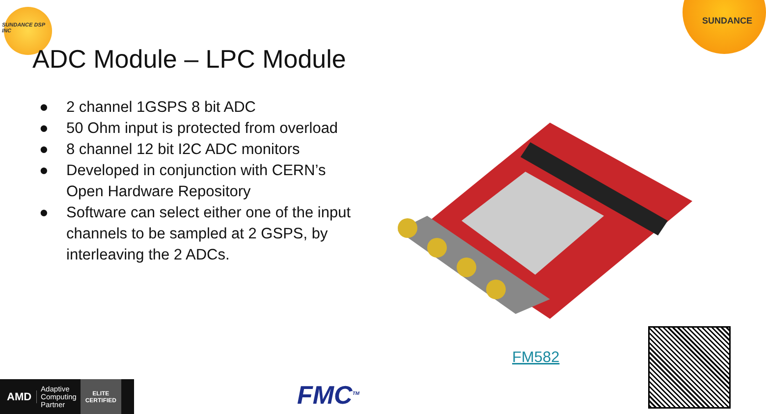SUNDANCE DSP INC
SUNDANCE
ADC Module – LPC Module
● 2 channel 1GSPS 8 bit ADC
● 50 Ohm input is protected from overload
● 8 channel 12 bit I2C ADC monitors
● Developed in conjunction with CERN’s Open Hardware Repository
● Software can select either one of the input channels to be sampled at 2 GSPS, by interleaving the 2 ADCs.
FM582
AMD
Adaptive
Computing
Partner
ELITE
CERTIFIED
FMC<sup>TM</sup>